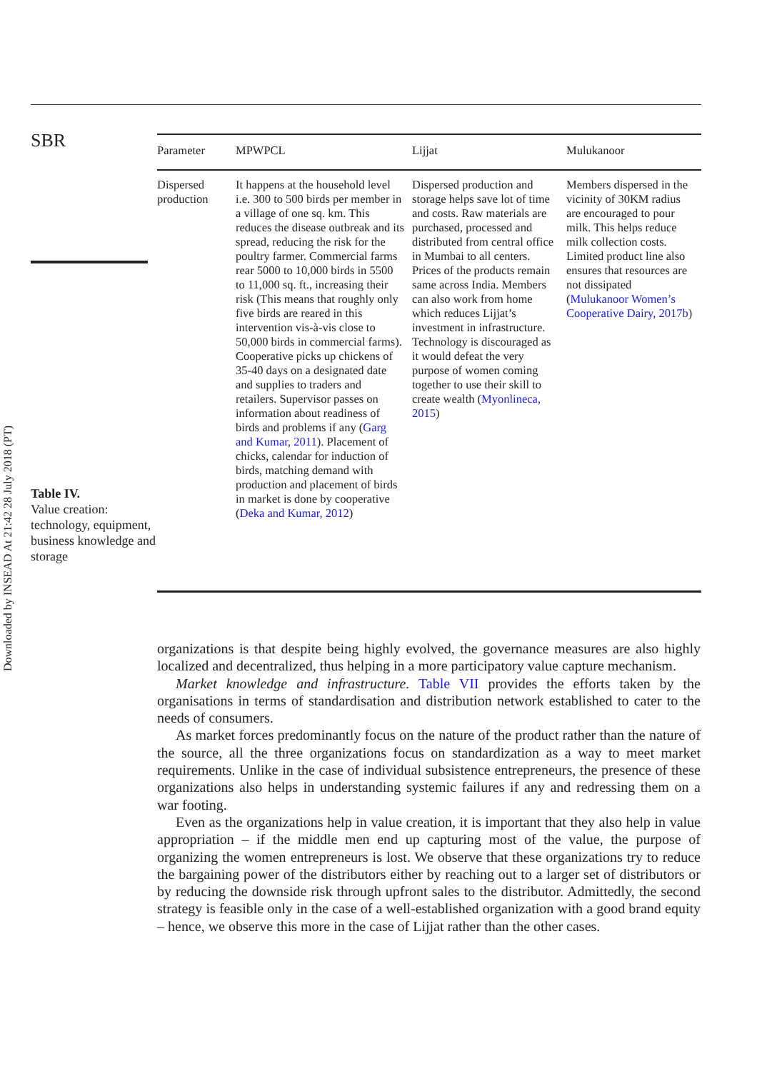Downloaded by INSEAD At 21:42 28 July 2018 (PT)
SBR
Table IV.
Value creation: technology, equipment, business knowledge and storage
| Parameter | MPWPCL | Lijjat | Mulukanoor |
| --- | --- | --- | --- |
| Dispersed production | It happens at the household level i.e. 300 to 500 birds per member in a village of one sq. km. This reduces the disease outbreak and its spread, reducing the risk for the poultry farmer. Commercial farms rear 5000 to 10,000 birds in 5500 to 11,000 sq. ft., increasing their risk (This means that roughly only five birds are reared in this intervention vis-à-vis close to 50,000 birds in commercial farms). Cooperative picks up chickens of 35-40 days on a designated date and supplies to traders and retailers. Supervisor passes on information about readiness of birds and problems if any ( Garg and Kumar, 2011 ). Placement of chicks, calendar for induction of birds, matching demand with production and placement of birds in market is done by cooperative ( Deka and Kumar, 2012 ) | Dispersed production and storage helps save lot of time and costs. Raw materials are purchased, processed and distributed from central office in Mumbai to all centers. Prices of the products remain same across India. Members can also work from home which reduces Lijjat’s investment in infrastructure. Technology is discouraged as it would defeat the very purpose of women coming together to use their skill to create wealth ( Myonlineca, 2015 ) | Members dispersed in the vicinity of 30KM radius are encouraged to pour milk. This helps reduce milk collection costs. Limited product line also ensures that resources are not dissipated ( Mulukanoor Women’s Cooperative Dairy, 2017b ) |
organizations is that despite being highly evolved, the governance measures are also highly localized and decentralized, thus helping in a more participatory value capture mechanism.
Market knowledge and infrastructure. Table VII provides the efforts taken by the organisations in terms of standardisation and distribution network established to cater to the needs of consumers.
As market forces predominantly focus on the nature of the product rather than the nature of the source, all the three organizations focus on standardization as a way to meet market requirements. Unlike in the case of individual subsistence entrepreneurs, the presence of these organizations also helps in understanding systemic failures if any and redressing them on a war footing.
Even as the organizations help in value creation, it is important that they also help in value appropriation – if the middle men end up capturing most of the value, the purpose of organizing the women entrepreneurs is lost. We observe that these organizations try to reduce the bargaining power of the distributors either by reaching out to a larger set of distributors or by reducing the downside risk through upfront sales to the distributor. Admittedly, the second strategy is feasible only in the case of a well-established organization with a good brand equity – hence, we observe this more in the case of Lijjat rather than the other cases.